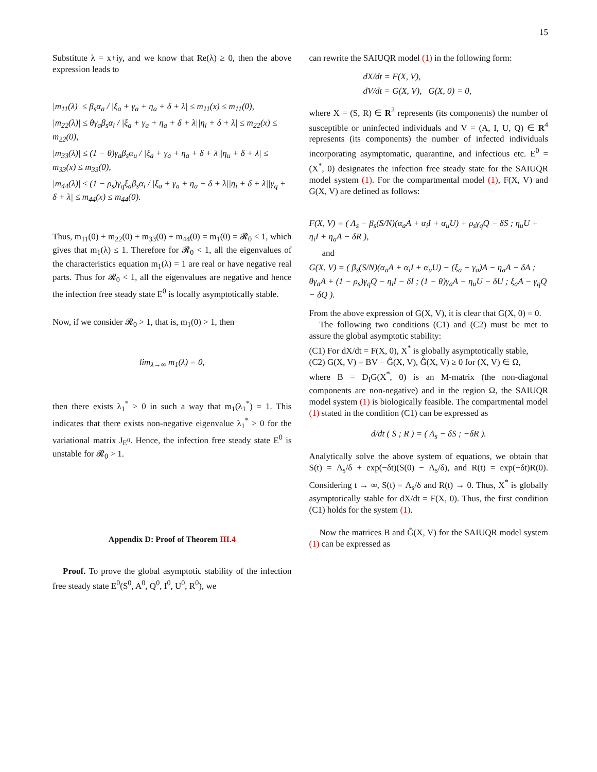15
Substitute λ = x+iy, and we know that Re(λ) ≥ 0, then the above expression leads to
|m<sub>11</sub>(λ)| ≤ β<sub>s</sub>α<sub>a</sub> / |ξ<sub>a</sub> + γ<sub>a</sub> + η<sub>a</sub> + δ + λ| ≤ m<sub>11</sub>(x) ≤ m<sub>11</sub>(0),
|m<sub>22</sub>(λ)| ≤ θγ<sub>a</sub>β<sub>s</sub>α<sub>i</sub> / |ξ<sub>a</sub> + γ<sub>a</sub> + η<sub>a</sub> + δ + λ||η<sub>i</sub> + δ + λ| ≤ m<sub>22</sub>(x) ≤ m<sub>22</sub>(0),
|m<sub>33</sub>(λ)| ≤ (1 − θ)γ<sub>a</sub>β<sub>s</sub>α<sub>u</sub> / |ξ<sub>a</sub> + γ<sub>a</sub> + η<sub>a</sub> + δ + λ||η<sub>u</sub> + δ + λ| ≤ m<sub>33</sub>(x) ≤ m<sub>33</sub>(0),
|m<sub>44</sub>(λ)| ≤ (1 − ρ<sub>s</sub>)γ<sub>q</sub>ξ<sub>a</sub>β<sub>s</sub>α<sub>i</sub> / |ξ<sub>a</sub> + γ<sub>a</sub> + η<sub>a</sub> + δ + λ||η<sub>i</sub> + δ + λ||γ<sub>q</sub> + δ + λ| ≤ m<sub>44</sub>(x) ≤ m<sub>44</sub>(0).
Thus, m<sub>11</sub>(0) + m<sub>22</sub>(0) + m<sub>33</sub>(0) + m<sub>44</sub>(0) = m<sub>1</sub>(0) = 𝓡<sub>0</sub> < 1, which gives that m<sub>1</sub>(λ) ≤ 1. Therefore for 𝓡<sub>0</sub> < 1, all the eigenvalues of the characteristics equation m<sub>1</sub>(λ) = 1 are real or have negative real parts. Thus for 𝓡<sub>0</sub> < 1, all the eigenvalues are negative and hence the infection free steady state E<sup>0</sup> is locally asymptotically stable.
Now, if we consider 𝓡<sub>0</sub> > 1, that is, m<sub>1</sub>(0) > 1, then
lim<sub>λ→∞</sub> m<sub>1</sub>(λ) = 0,
then there exists λ<sub>1</sub><sup>*</sup> > 0 in such a way that m<sub>1</sub>(λ<sub>1</sub><sup>*</sup>) = 1. This indicates that there exists non-negative eigenvalue λ<sub>1</sub><sup>*</sup> > 0 for the variational matrix J<sub>E<sup>0</sup></sub>. Hence, the infection free steady state E<sup>0</sup> is unstable for 𝓡<sub>0</sub> > 1.
Appendix D: Proof of Theorem III.4
Proof. To prove the global asymptotic stability of the infection free steady state E<sup>0</sup>(S<sup>0</sup>, A<sup>0</sup>, Q<sup>0</sup>, I<sup>0</sup>, U<sup>0</sup>, R<sup>0</sup>), we
can rewrite the SAIUQR model (1) in the following form:
dX/dt = F(X, V),
dV/dt = G(X, V), G(X, 0) = 0,
where X = (S, R) ∈ R<sup>2</sup> represents (its components) the number of susceptible or uninfected individuals and V = (A, I, U, Q) ∈ R<sup>4</sup> represents (its components) the number of infected individuals incorporating asymptomatic, quarantine, and infectious etc. E<sup>0</sup> = (X<sup>*</sup>, 0) designates the infection free steady state for the SAIUQR model system (1). For the compartmental model (1), F(X, V) and G(X, V) are defined as follows:
F(X, V) = ( Λ<sub>s</sub> − β<sub>s</sub>(S/N)(α<sub>a</sub>A + α<sub>i</sub>I + α<sub>u</sub>U) + ρ<sub>s</sub>γ<sub>q</sub>Q − δS ; η<sub>u</sub>U + η<sub>i</sub>I + η<sub>a</sub>A − δR ),
and
G(X, V) = ( β<sub>s</sub>(S/N)(α<sub>a</sub>A + α<sub>i</sub>I + α<sub>u</sub>U) − (ξ<sub>a</sub> + γ<sub>a</sub>)A − η<sub>a</sub>A − δA ; θγ<sub>a</sub>A + (1 − ρ<sub>s</sub>)γ<sub>q</sub>Q − η<sub>i</sub>I − δI ; (1 − θ)γ<sub>a</sub>A − η<sub>u</sub>U − δU ; ξ<sub>a</sub>A − γ<sub>q</sub>Q − δQ ).
From the above expression of G(X, V), it is clear that G(X, 0) = 0.
The following two conditions (C1) and (C2) must be met to assure the global asymptotic stability:
(C1) For dX/dt = F(X, 0), X<sup>*</sup> is globally asymptotically stable,
(C2) G(X, V) = BV − Ĝ(X, V), Ĝ(X, V) ≥ 0 for (X, V) ∈ Ω,
where B = D<sub>I</sub>G(X<sup>*</sup>, 0) is an M-matrix (the non-diagonal components are non-negative) and in the region Ω, the SAIUQR model system (1) is biologically feasible. The compartmental model (1) stated in the condition (C1) can be expressed as
d/dt ( S ; R ) = ( Λ<sub>s</sub> − δS ; −δR ).
Analytically solve the above system of equations, we obtain that S(t) = Λ<sub>s</sub>/δ + exp(−δt)(S(0) − Λ<sub>s</sub>/δ), and R(t) = exp(−δt)R(0). Considering t → ∞, S(t) = Λ<sub>s</sub>/δ and R(t) → 0. Thus, X<sup>*</sup> is globally asymptotically stable for dX/dt = F(X, 0). Thus, the first condition (C1) holds for the system (1).
Now the matrices B and Ĝ(X, V) for the SAIUQR model system (1) can be expressed as